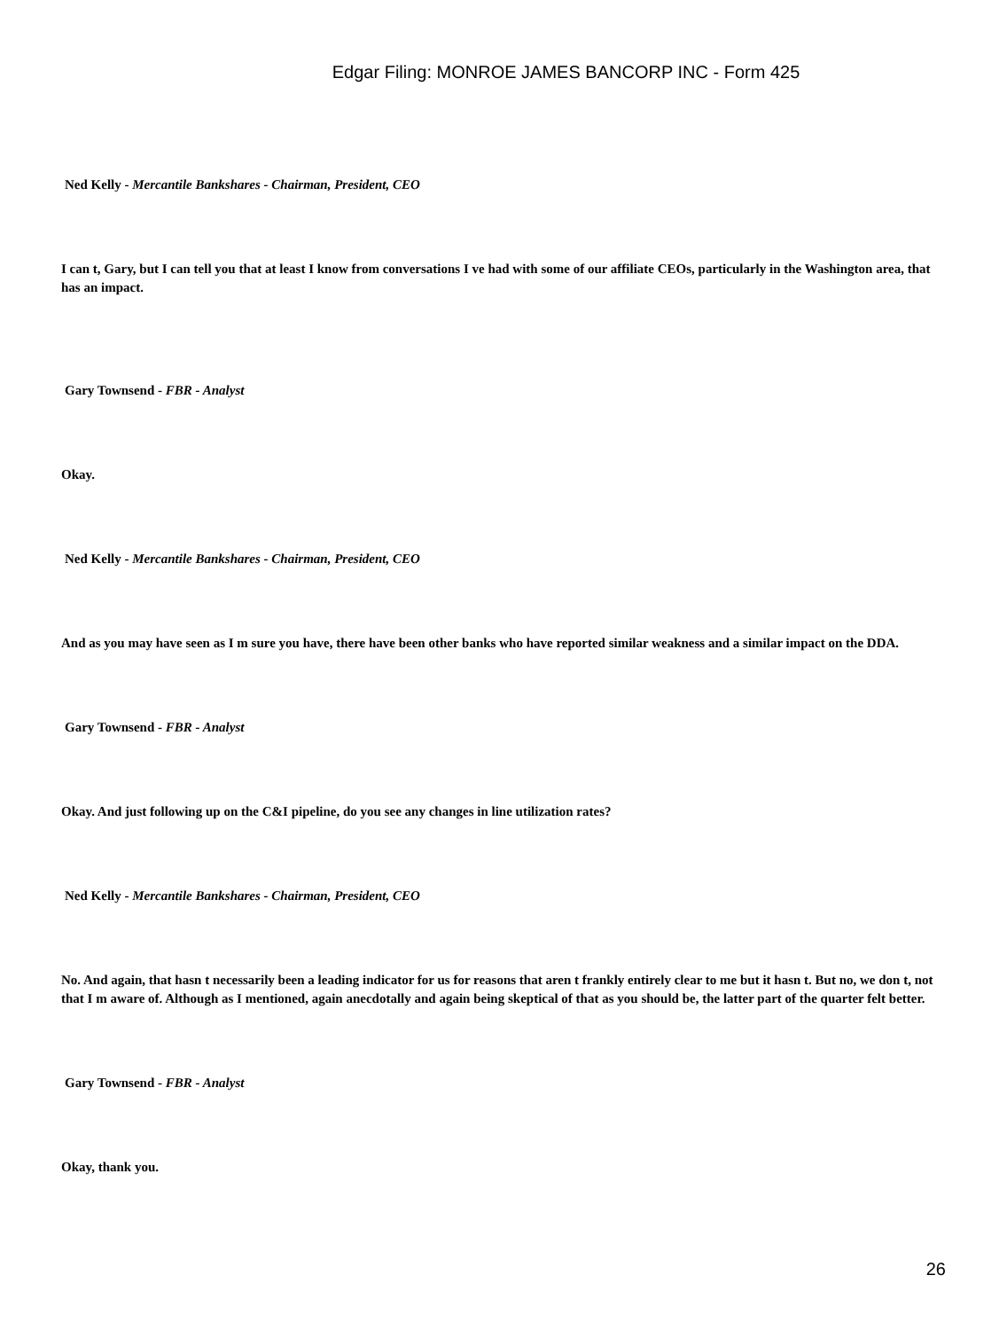Edgar Filing: MONROE JAMES BANCORP INC - Form 425
Ned Kelly - Mercantile Bankshares - Chairman, President, CEO
I can t, Gary, but I can tell you that at least I know from conversations I ve had with some of our affiliate CEOs, particularly in the Washington area, that has an impact.
Gary Townsend - FBR - Analyst
Okay.
Ned Kelly - Mercantile Bankshares - Chairman, President, CEO
And as you may have seen as I m sure you have, there have been other banks who have reported similar weakness and a similar impact on the DDA.
Gary Townsend - FBR - Analyst
Okay. And just following up on the C&I pipeline, do you see any changes in line utilization rates?
Ned Kelly - Mercantile Bankshares - Chairman, President, CEO
No. And again, that hasn t necessarily been a leading indicator for us for reasons that aren t frankly entirely clear to me but it hasn t. But no, we don t, not that I m aware of. Although as I mentioned, again anecdotally and again being skeptical of that as you should be, the latter part of the quarter felt better.
Gary Townsend - FBR - Analyst
Okay, thank you.
26